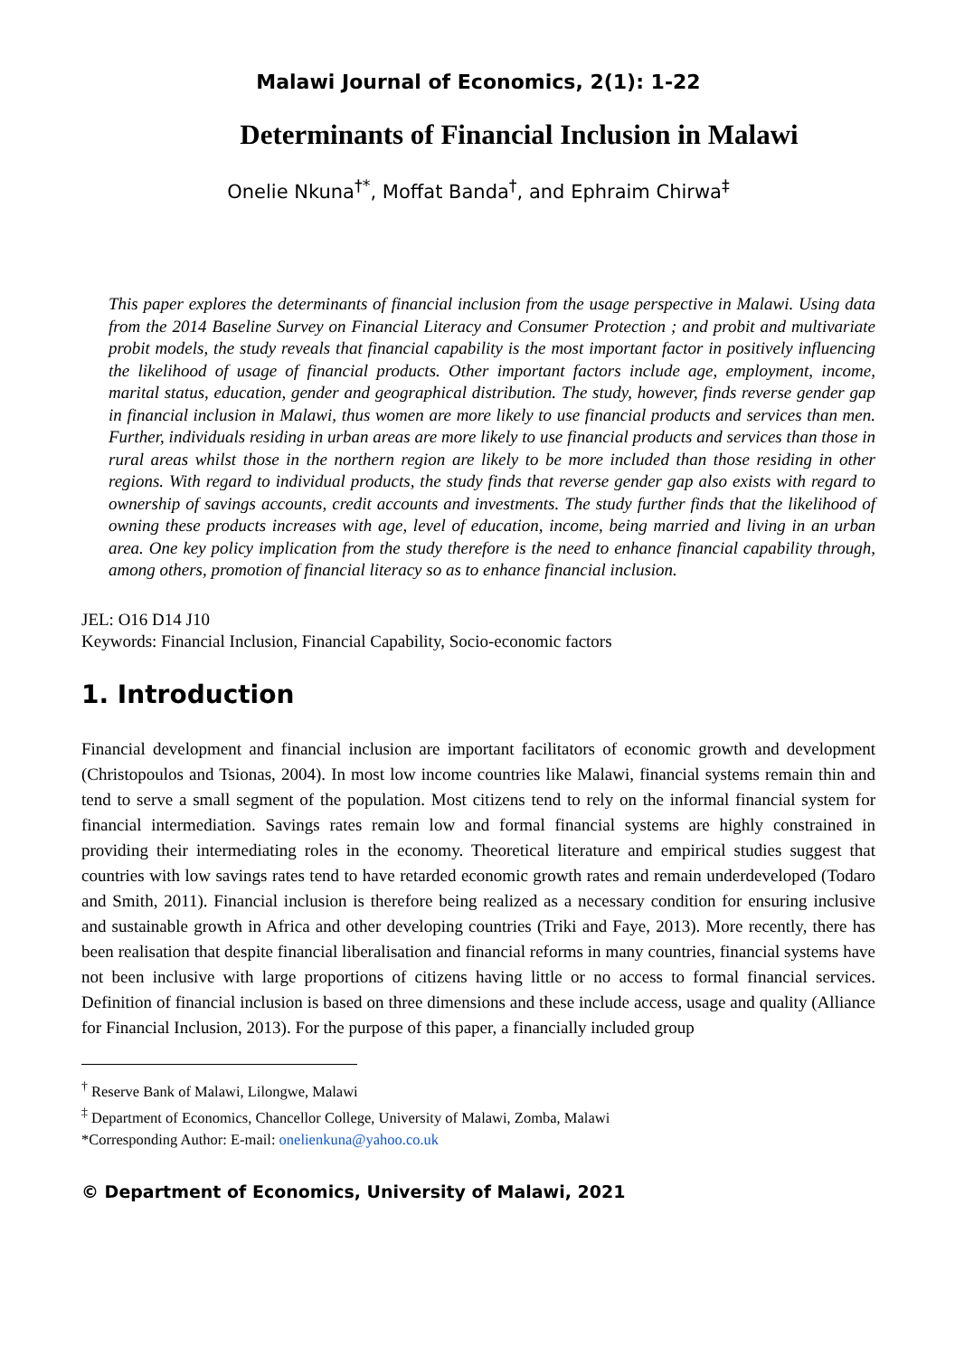Malawi Journal of Economics, 2(1): 1-22
Determinants of Financial Inclusion in Malawi
Onelie Nkuna<sup>†*</sup>, Moffat Banda<sup>†</sup>, and Ephraim Chirwa<sup>‡</sup>
This paper explores the determinants of financial inclusion from the usage perspective in Malawi. Using data from the 2014 Baseline Survey on Financial Literacy and Consumer Protection ; and probit and multivariate probit models, the study reveals that financial capability is the most important factor in positively influencing the likelihood of usage of financial products. Other important factors include age, employment, income, marital status, education, gender and geographical distribution. The study, however, finds reverse gender gap in financial inclusion in Malawi, thus women are more likely to use financial products and services than men. Further, individuals residing in urban areas are more likely to use financial products and services than those in rural areas whilst those in the northern region are likely to be more included than those residing in other regions. With regard to individual products, the study finds that reverse gender gap also exists with regard to ownership of savings accounts, credit accounts and investments. The study further finds that the likelihood of owning these products increases with age, level of education, income, being married and living in an urban area. One key policy implication from the study therefore is the need to enhance financial capability through, among others, promotion of financial literacy so as to enhance financial inclusion.
JEL: O16 D14 J10
Keywords: Financial Inclusion, Financial Capability, Socio-economic factors
1. Introduction
Financial development and financial inclusion are important facilitators of economic growth and development (Christopoulos and Tsionas, 2004). In most low income countries like Malawi, financial systems remain thin and tend to serve a small segment of the population. Most citizens tend to rely on the informal financial system for financial intermediation. Savings rates remain low and formal financial systems are highly constrained in providing their intermediating roles in the economy. Theoretical literature and empirical studies suggest that countries with low savings rates tend to have retarded economic growth rates and remain underdeveloped (Todaro and Smith, 2011). Financial inclusion is therefore being realized as a necessary condition for ensuring inclusive and sustainable growth in Africa and other developing countries (Triki and Faye, 2013). More recently, there has been realisation that despite financial liberalisation and financial reforms in many countries, financial systems have not been inclusive with large proportions of citizens having little or no access to formal financial services. Definition of financial inclusion is based on three dimensions and these include access, usage and quality (Alliance for Financial Inclusion, 2013). For the purpose of this paper, a financially included group
<sup>†</sup> Reserve Bank of Malawi, Lilongwe, Malawi
<sup>‡</sup> Department of Economics, Chancellor College, University of Malawi, Zomba, Malawi
*Corresponding Author: E-mail: onelienkuna@yahoo.co.uk
© Department of Economics, University of Malawi, 2021